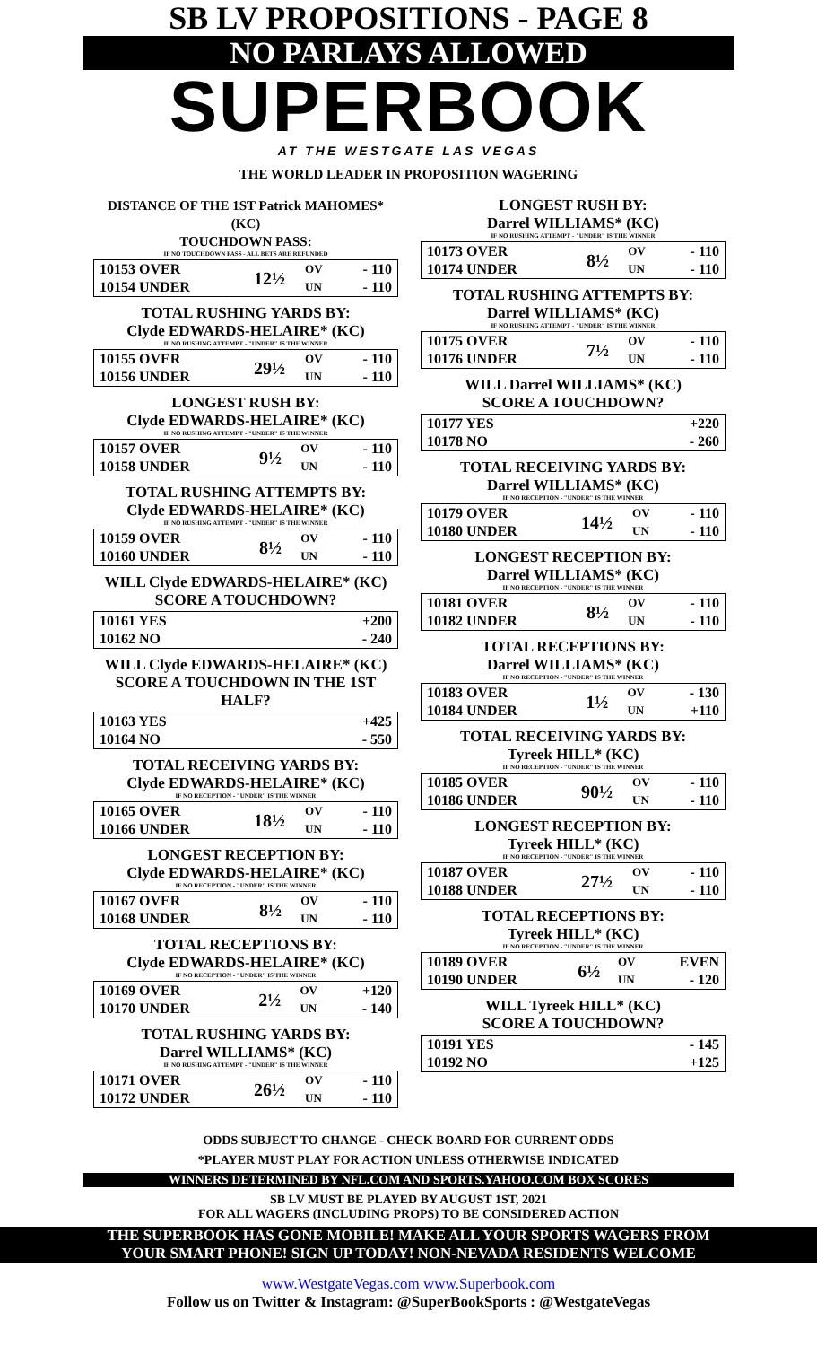SB LV PROPOSITIONS - PAGE 8
NO PARLAYS ALLOWED
SUPERBOOK
AT THE WESTGATE LAS VEGAS
THE WORLD LEADER IN PROPOSITION WAGERING
DISTANCE OF THE 1ST Patrick MAHOMES* (KC)
TOUCHDOWN PASS:
IF NO TOUCHDOWN PASS - ALL BETS ARE REFUNDED
| 10153 OVER | 12½ | OV | - 110 |
| 10154 UNDER | | UN | - 110 |
TOTAL RUSHING YARDS BY:
Clyde EDWARDS-HELAIRE* (KC)
IF NO RUSHING ATTEMPT - "UNDER" IS THE WINNER
| 10155 OVER | 29½ | OV | - 110 |
| 10156 UNDER | | UN | - 110 |
LONGEST RUSH BY:
Clyde EDWARDS-HELAIRE* (KC)
IF NO RUSHING ATTEMPT - "UNDER" IS THE WINNER
| 10157 OVER | 9½ | OV | - 110 |
| 10158 UNDER | | UN | - 110 |
TOTAL RUSHING ATTEMPTS BY:
Clyde EDWARDS-HELAIRE* (KC)
IF NO RUSHING ATTEMPT - "UNDER" IS THE WINNER
| 10159 OVER | 8½ | OV | - 110 |
| 10160 UNDER | | UN | - 110 |
WILL Clyde EDWARDS-HELAIRE* (KC)
SCORE A TOUCHDOWN?
| 10161 YES | +200 |
| 10162 NO | - 240 |
WILL Clyde EDWARDS-HELAIRE* (KC)
SCORE A TOUCHDOWN IN THE 1ST HALF?
| 10163 YES | +425 |
| 10164 NO | - 550 |
TOTAL RECEIVING YARDS BY:
Clyde EDWARDS-HELAIRE* (KC)
IF NO RECEPTION - "UNDER" IS THE WINNER
| 10165 OVER | 18½ | OV | - 110 |
| 10166 UNDER | | UN | - 110 |
LONGEST RECEPTION BY:
Clyde EDWARDS-HELAIRE* (KC)
IF NO RECEPTION - "UNDER" IS THE WINNER
| 10167 OVER | 8½ | OV | - 110 |
| 10168 UNDER | | UN | - 110 |
TOTAL RECEPTIONS BY:
Clyde EDWARDS-HELAIRE* (KC)
IF NO RECEPTION - "UNDER" IS THE WINNER
| 10169 OVER | 2½ | OV | +120 |
| 10170 UNDER | | UN | - 140 |
TOTAL RUSHING YARDS BY:
Darrel WILLIAMS* (KC)
IF NO RUSHING ATTEMPT - "UNDER" IS THE WINNER
| 10171 OVER | 26½ | OV | - 110 |
| 10172 UNDER | | UN | - 110 |
LONGEST RUSH BY:
Darrel WILLIAMS* (KC)
IF NO RUSHING ATTEMPT - "UNDER" IS THE WINNER
| 10173 OVER | 8½ | OV | - 110 |
| 10174 UNDER | | UN | - 110 |
TOTAL RUSHING ATTEMPTS BY:
Darrel WILLIAMS* (KC)
IF NO RUSHING ATTEMPT - "UNDER" IS THE WINNER
| 10175 OVER | 7½ | OV | - 110 |
| 10176 UNDER | | UN | - 110 |
WILL Darrel WILLIAMS* (KC)
SCORE A TOUCHDOWN?
| 10177 YES | +220 |
| 10178 NO | - 260 |
TOTAL RECEIVING YARDS BY:
Darrel WILLIAMS* (KC)
IF NO RECEPTION - "UNDER" IS THE WINNER
| 10179 OVER | 14½ | OV | - 110 |
| 10180 UNDER | | UN | - 110 |
LONGEST RECEPTION BY:
Darrel WILLIAMS* (KC)
IF NO RECEPTION - "UNDER" IS THE WINNER
| 10181 OVER | 8½ | OV | - 110 |
| 10182 UNDER | | UN | - 110 |
TOTAL RECEPTIONS BY:
Darrel WILLIAMS* (KC)
IF NO RECEPTION - "UNDER" IS THE WINNER
| 10183 OVER | 1½ | OV | - 130 |
| 10184 UNDER | | UN | +110 |
TOTAL RECEIVING YARDS BY:
Tyreek HILL* (KC)
IF NO RECEPTION - "UNDER" IS THE WINNER
| 10185 OVER | 90½ | OV | - 110 |
| 10186 UNDER | | UN | - 110 |
LONGEST RECEPTION BY:
Tyreek HILL* (KC)
IF NO RECEPTION - "UNDER" IS THE WINNER
| 10187 OVER | 27½ | OV | - 110 |
| 10188 UNDER | | UN | - 110 |
TOTAL RECEPTIONS BY:
Tyreek HILL* (KC)
IF NO RECEPTION - "UNDER" IS THE WINNER
| 10189 OVER | 6½ | OV | EVEN |
| 10190 UNDER | | UN | - 120 |
WILL Tyreek HILL* (KC)
SCORE A TOUCHDOWN?
| 10191 YES | - 145 |
| 10192 NO | +125 |
ODDS SUBJECT TO CHANGE - CHECK BOARD FOR CURRENT ODDS
*PLAYER MUST PLAY FOR ACTION UNLESS OTHERWISE INDICATED
WINNERS DETERMINED BY NFL.COM AND SPORTS.YAHOO.COM BOX SCORES
SB LV MUST BE PLAYED BY AUGUST 1ST, 2021
FOR ALL WAGERS (INCLUDING PROPS) TO BE CONSIDERED ACTION
THE SUPERBOOK HAS GONE MOBILE! MAKE ALL YOUR SPORTS WAGERS FROM
YOUR SMART PHONE! SIGN UP TODAY! NON-NEVADA RESIDENTS WELCOME
www.WestgateVegas.com www.Superbook.com
Follow us on Twitter & Instagram: @SuperBookSports : @WestgateVegas